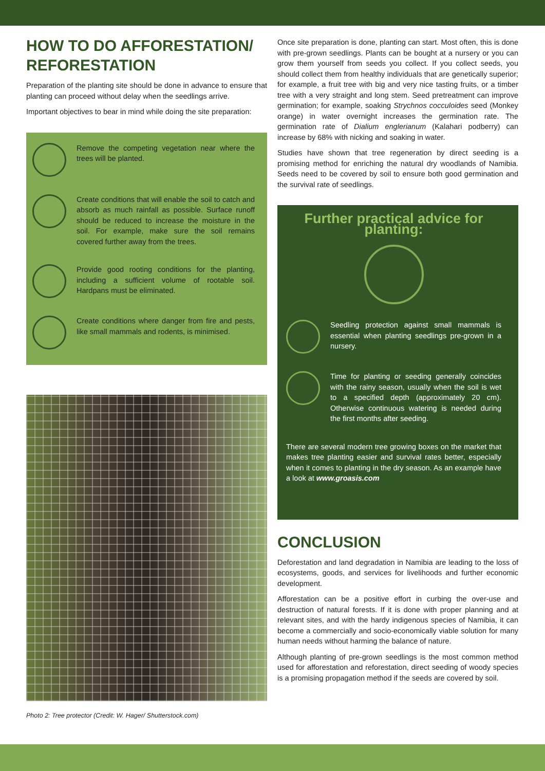HOW TO DO AFFORESTATION/ REFORESTATION
Preparation of the planting site should be done in advance to ensure that planting can proceed without delay when the seedlings arrive.
Important objectives to bear in mind while doing the site preparation:
Remove the competing vegetation near where the trees will be planted.
Create conditions that will enable the soil to catch and absorb as much rainfall as possible. Surface runoff should be reduced to increase the moisture in the soil. For example, make sure the soil remains covered further away from the trees.
Provide good rooting conditions for the planting, including a sufficient volume of rootable soil. Hardpans must be eliminated.
Create conditions where danger from fire and pests, like small mammals and rodents, is minimised.
Photo 2: Tree protector (Credit: W. Hager/ Shutterstock.com)
Once site preparation is done, planting can start. Most often, this is done with pre-grown seedlings. Plants can be bought at a nursery or you can grow them yourself from seeds you collect. If you collect seeds, you should collect them from healthy individuals that are genetically superior; for example, a fruit tree with big and very nice tasting fruits, or a timber tree with a very straight and long stem. Seed pretreatment can improve germination; for example, soaking Strychnos cocculoides seed (Monkey orange) in water overnight increases the germination rate. The germination rate of Dialium englerianum (Kalahari podberry) can increase by 68% with nicking and soaking in water.
Studies have shown that tree regeneration by direct seeding is a promising method for enriching the natural dry woodlands of Namibia. Seeds need to be covered by soil to ensure both good germination and the survival rate of seedlings.
Further practical advice for planting:
Seedling protection against small mammals is essential when planting seedlings pre-grown in a nursery.
Time for planting or seeding generally coincides with the rainy season, usually when the soil is wet to a specified depth (approximately 20 cm). Otherwise continuous watering is needed during the first months after seeding.
There are several modern tree growing boxes on the market that makes tree planting easier and survival rates better, especially when it comes to planting in the dry season. As an example have a look at www.groasis.com
CONCLUSION
Deforestation and land degradation in Namibia are leading to the loss of ecosystems, goods, and services for livelihoods and further economic development.
Afforestation can be a positive effort in curbing the over-use and destruction of natural forests. If it is done with proper planning and at relevant sites, and with the hardy indigenous species of Namibia, it can become a commercially and socio-economically viable solution for many human needs without harming the balance of nature.
Although planting of pre-grown seedlings is the most common method used for afforestation and reforestation, direct seeding of woody species is a promising propagation method if the seeds are covered by soil.